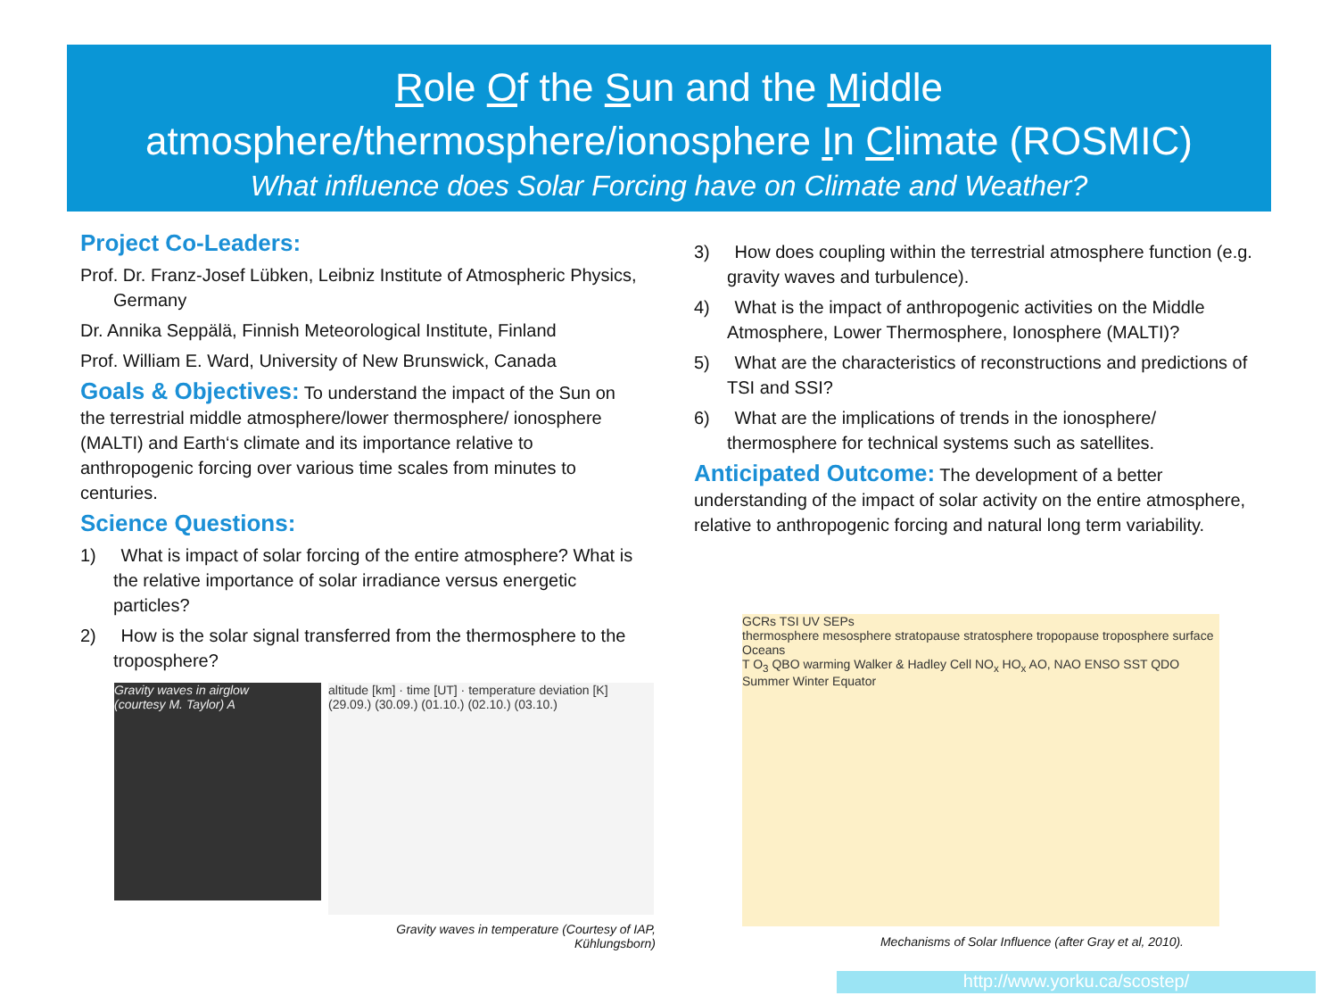Role Of the Sun and the Middle
atmosphere/thermosphere/ionosphere In Climate (ROSMIC)
What influence does Solar Forcing have on Climate and Weather?
Project Co-Leaders:
Prof. Dr. Franz-Josef Lübken, Leibniz Institute of Atmospheric Physics, Germany
Dr. Annika Seppälä, Finnish Meteorological Institute, Finland
Prof. William E. Ward, University of New Brunswick, Canada
Goals & Objectives:
To understand the impact of the Sun on the terrestrial middle atmosphere/lower thermosphere/ ionosphere (MALTI) and Earth‘s climate and its importance relative to anthropogenic forcing over various time scales from minutes to centuries.
Science Questions:
1) What is impact of solar forcing of the entire atmosphere? What is the relative importance of solar irradiance versus energetic particles?
2) How is the solar signal transferred from the thermosphere to the troposphere?
3) How does coupling within the terrestrial atmosphere function (e.g. gravity waves and turbulence).
4) What is the impact of anthropogenic activities on the Middle Atmosphere, Lower Thermosphere, Ionosphere (MALTI)?
5) What are the characteristics of reconstructions and predictions of TSI and SSI?
6) What are the implications of trends in the ionosphere/ thermosphere for technical systems such as satellites.
Anticipated Outcome:
The development of a better understanding of the impact of solar activity on the entire atmosphere, relative to anthropogenic forcing and natural long term variability.
Gravity waves in airglow
(courtesy M. Taylor) A
altitude [km] · time [UT] · temperature deviation [K]
(29.09.) (30.09.) (01.10.) (02.10.) (03.10.)
Gravity waves in temperature (Courtesy of IAP, Kühlungsborn)
GCRs TSI UV SEPs
thermosphere mesosphere stratopause stratosphere tropopause troposphere surface Oceans
T O<sub>3</sub> QBO warming Walker & Hadley Cell NO<sub>x</sub> HO<sub>x</sub> AO, NAO ENSO SST QDO Summer Winter Equator
Mechanisms of Solar Influence (after Gray et al, 2010).
http://www.yorku.ca/scostep/